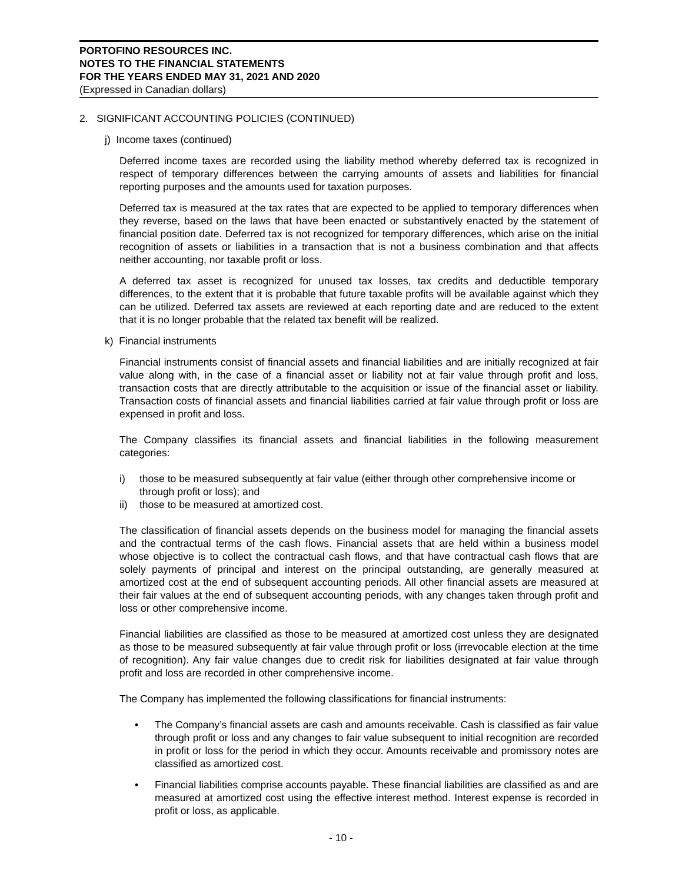PORTOFINO RESOURCES INC.
NOTES TO THE FINANCIAL STATEMENTS
FOR THE YEARS ENDED MAY 31, 2021 AND 2020
(Expressed in Canadian dollars)
2. SIGNIFICANT ACCOUNTING POLICIES (CONTINUED)
j) Income taxes (continued)
Deferred income taxes are recorded using the liability method whereby deferred tax is recognized in respect of temporary differences between the carrying amounts of assets and liabilities for financial reporting purposes and the amounts used for taxation purposes.
Deferred tax is measured at the tax rates that are expected to be applied to temporary differences when they reverse, based on the laws that have been enacted or substantively enacted by the statement of financial position date. Deferred tax is not recognized for temporary differences, which arise on the initial recognition of assets or liabilities in a transaction that is not a business combination and that affects neither accounting, nor taxable profit or loss.
A deferred tax asset is recognized for unused tax losses, tax credits and deductible temporary differences, to the extent that it is probable that future taxable profits will be available against which they can be utilized. Deferred tax assets are reviewed at each reporting date and are reduced to the extent that it is no longer probable that the related tax benefit will be realized.
k) Financial instruments
Financial instruments consist of financial assets and financial liabilities and are initially recognized at fair value along with, in the case of a financial asset or liability not at fair value through profit and loss, transaction costs that are directly attributable to the acquisition or issue of the financial asset or liability. Transaction costs of financial assets and financial liabilities carried at fair value through profit or loss are expensed in profit and loss.
The Company classifies its financial assets and financial liabilities in the following measurement categories:
i) those to be measured subsequently at fair value (either through other comprehensive income or through profit or loss); and
ii) those to be measured at amortized cost.
The classification of financial assets depends on the business model for managing the financial assets and the contractual terms of the cash flows. Financial assets that are held within a business model whose objective is to collect the contractual cash flows, and that have contractual cash flows that are solely payments of principal and interest on the principal outstanding, are generally measured at amortized cost at the end of subsequent accounting periods. All other financial assets are measured at their fair values at the end of subsequent accounting periods, with any changes taken through profit and loss or other comprehensive income.
Financial liabilities are classified as those to be measured at amortized cost unless they are designated as those to be measured subsequently at fair value through profit or loss (irrevocable election at the time of recognition). Any fair value changes due to credit risk for liabilities designated at fair value through profit and loss are recorded in other comprehensive income.
The Company has implemented the following classifications for financial instruments:
• The Company’s financial assets are cash and amounts receivable. Cash is classified as fair value through profit or loss and any changes to fair value subsequent to initial recognition are recorded in profit or loss for the period in which they occur. Amounts receivable and promissory notes are classified as amortized cost.
• Financial liabilities comprise accounts payable. These financial liabilities are classified as and are measured at amortized cost using the effective interest method. Interest expense is recorded in profit or loss, as applicable.
- 10 -